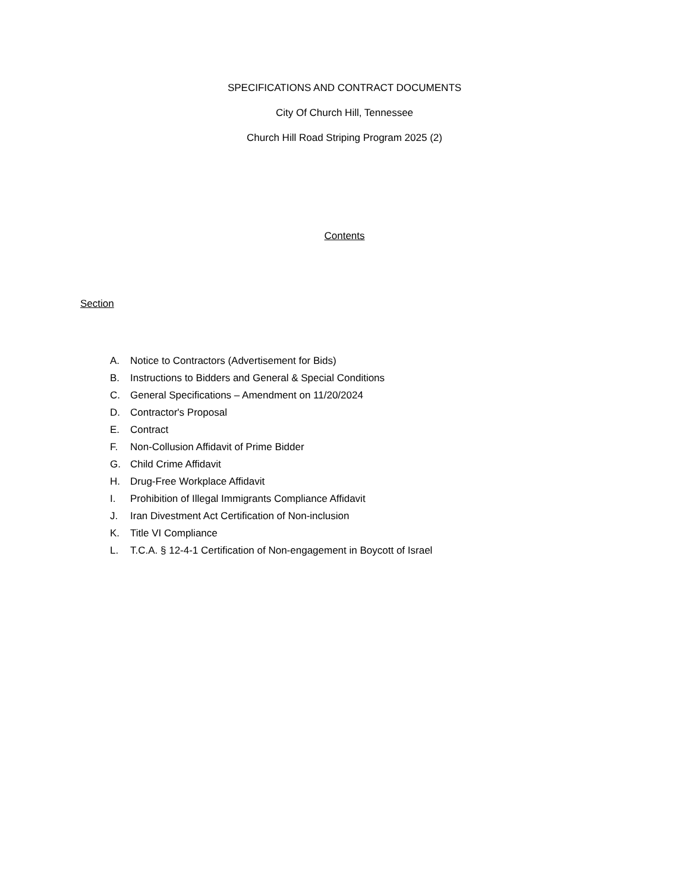SPECIFICATIONS AND CONTRACT DOCUMENTS
City Of Church Hill, Tennessee
Church Hill Road Striping Program 2025 (2)
Contents
Section
A. Notice to Contractors (Advertisement for Bids)
B. Instructions to Bidders and General & Special Conditions
C. General Specifications – Amendment on 11/20/2024
D. Contractor's Proposal
E. Contract
F. Non-Collusion Affidavit of Prime Bidder
G. Child Crime Affidavit
H. Drug-Free Workplace Affidavit
I. Prohibition of Illegal Immigrants Compliance Affidavit
J. Iran Divestment Act Certification of Non-inclusion
K. Title VI Compliance
L. T.C.A. § 12-4-1 Certification of Non-engagement in Boycott of Israel